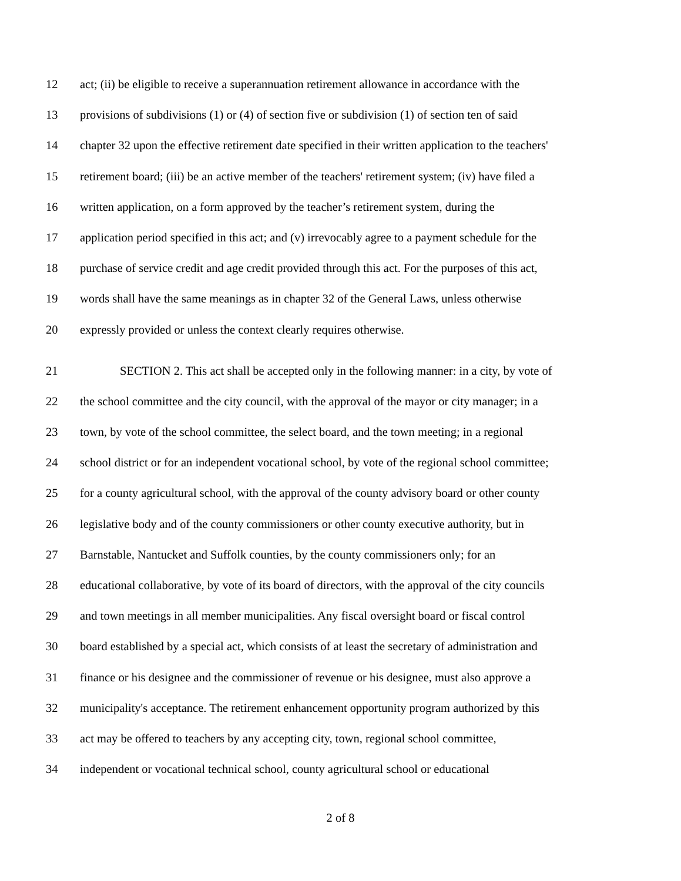12 act; (ii) be eligible to receive a superannuation retirement allowance in accordance with the
13 provisions of subdivisions (1) or (4) of section five or subdivision (1) of section ten of said
14 chapter 32 upon the effective retirement date specified in their written application to the teachers'
15 retirement board; (iii) be an active member of the teachers' retirement system; (iv) have filed a
16 written application, on a form approved by the teacher’s retirement system, during the
17 application period specified in this act; and (v) irrevocably agree to a payment schedule for the
18 purchase of service credit and age credit provided through this act. For the purposes of this act,
19 words shall have the same meanings as in chapter 32 of the General Laws, unless otherwise
20 expressly provided or unless the context clearly requires otherwise.
21 SECTION 2. This act shall be accepted only in the following manner: in a city, by vote of
22 the school committee and the city council, with the approval of the mayor or city manager; in a
23 town, by vote of the school committee, the select board, and the town meeting; in a regional
24 school district or for an independent vocational school, by vote of the regional school committee;
25 for a county agricultural school, with the approval of the county advisory board or other county
26 legislative body and of the county commissioners or other county executive authority, but in
27 Barnstable, Nantucket and Suffolk counties, by the county commissioners only; for an
28 educational collaborative, by vote of its board of directors, with the approval of the city councils
29 and town meetings in all member municipalities. Any fiscal oversight board or fiscal control
30 board established by a special act, which consists of at least the secretary of administration and
31 finance or his designee and the commissioner of revenue or his designee, must also approve a
32 municipality's acceptance. The retirement enhancement opportunity program authorized by this
33 act may be offered to teachers by any accepting city, town, regional school committee,
34 independent or vocational technical school, county agricultural school or educational
2 of 8